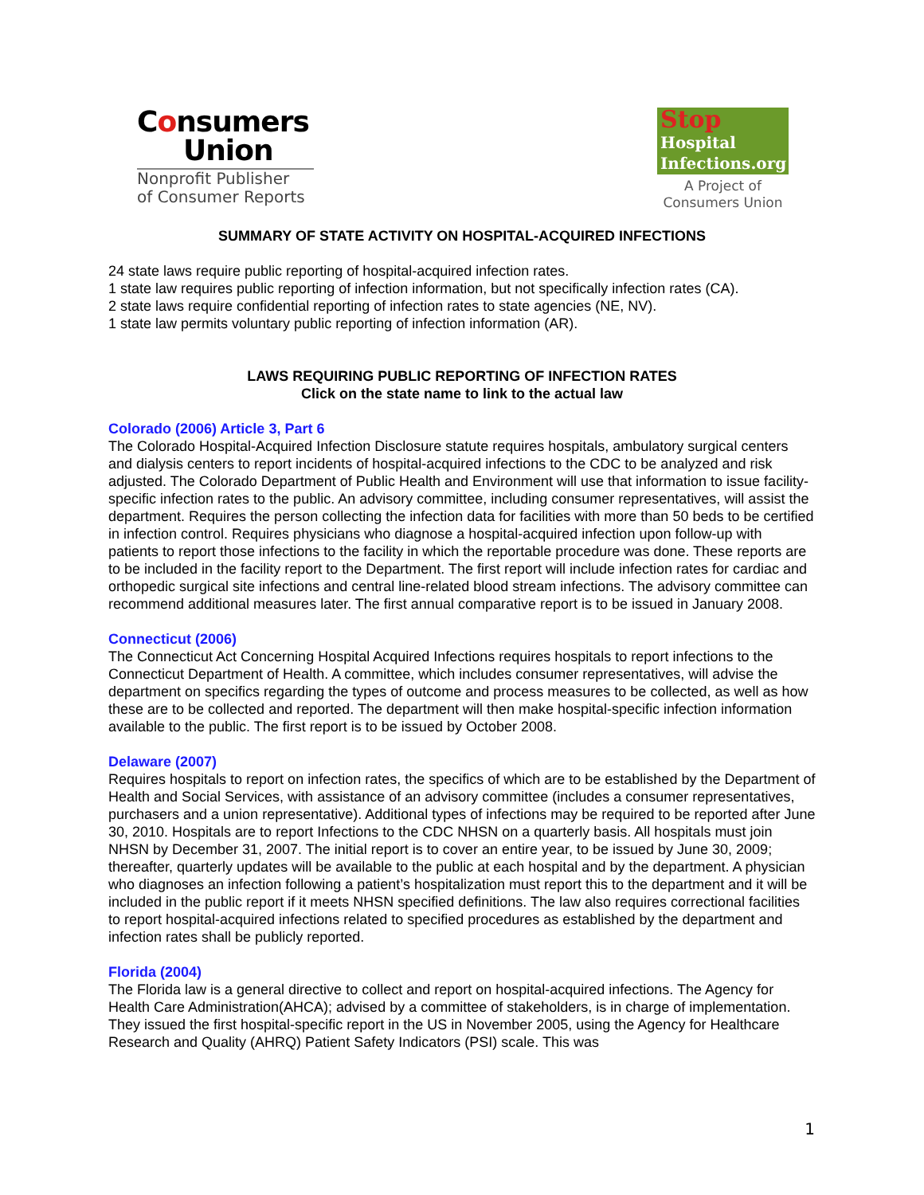Consumers
Union
Nonprofit Publisher
of Consumer Reports
Stop
Hospital Infections.org
A Project of
Consumers Union
SUMMARY OF STATE ACTIVITY ON HOSPITAL-ACQUIRED INFECTIONS
24 state laws require public reporting of hospital-acquired infection rates.
1 state law requires public reporting of infection information, but not specifically infection rates (CA).
2 state laws require confidential reporting of infection rates to state agencies (NE, NV).
1 state law permits voluntary public reporting of infection information (AR).
LAWS REQUIRING PUBLIC REPORTING OF INFECTION RATES
Click on the state name to link to the actual law
Colorado (2006) Article 3, Part 6
The Colorado Hospital-Acquired Infection Disclosure statute requires hospitals, ambulatory surgical centers and dialysis centers to report incidents of hospital-acquired infections to the CDC to be analyzed and risk adjusted. The Colorado Department of Public Health and Environment will use that information to issue facility-specific infection rates to the public. An advisory committee, including consumer representatives, will assist the department. Requires the person collecting the infection data for facilities with more than 50 beds to be certified in infection control. Requires physicians who diagnose a hospital-acquired infection upon follow-up with patients to report those infections to the facility in which the reportable procedure was done. These reports are to be included in the facility report to the Department. The first report will include infection rates for cardiac and orthopedic surgical site infections and central line-related blood stream infections. The advisory committee can recommend additional measures later. The first annual comparative report is to be issued in January 2008.
Connecticut (2006)
The Connecticut Act Concerning Hospital Acquired Infections requires hospitals to report infections to the Connecticut Department of Health. A committee, which includes consumer representatives, will advise the department on specifics regarding the types of outcome and process measures to be collected, as well as how these are to be collected and reported. The department will then make hospital-specific infection information available to the public. The first report is to be issued by October 2008.
Delaware (2007)
Requires hospitals to report on infection rates, the specifics of which are to be established by the Department of Health and Social Services, with assistance of an advisory committee (includes a consumer representatives, purchasers and a union representative). Additional types of infections may be required to be reported after June 30, 2010. Hospitals are to report Infections to the CDC NHSN on a quarterly basis. All hospitals must join NHSN by December 31, 2007. The initial report is to cover an entire year, to be issued by June 30, 2009; thereafter, quarterly updates will be available to the public at each hospital and by the department. A physician who diagnoses an infection following a patient’s hospitalization must report this to the department and it will be included in the public report if it meets NHSN specified definitions. The law also requires correctional facilities to report hospital-acquired infections related to specified procedures as established by the department and infection rates shall be publicly reported.
Florida (2004)
The Florida law is a general directive to collect and report on hospital-acquired infections. The Agency for Health Care Administration(AHCA); advised by a committee of stakeholders, is in charge of implementation. They issued the first hospital-specific report in the US in November 2005, using the Agency for Healthcare Research and Quality (AHRQ) Patient Safety Indicators (PSI) scale. This was
1